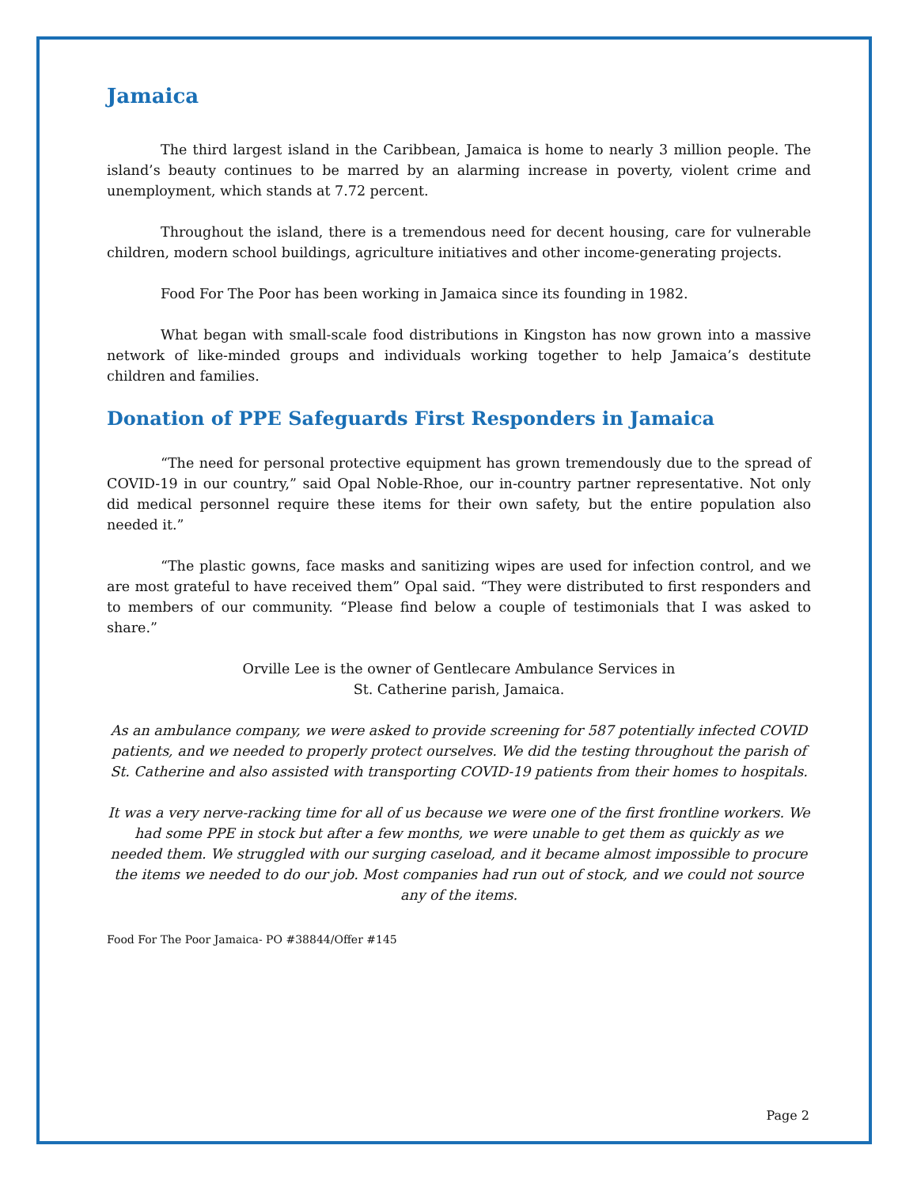Jamaica
The third largest island in the Caribbean, Jamaica is home to nearly 3 million people. The island’s beauty continues to be marred by an alarming increase in poverty, violent crime and unemployment, which stands at 7.72 percent.
Throughout the island, there is a tremendous need for decent housing, care for vulnerable children, modern school buildings, agriculture initiatives and other income-generating projects.
Food For The Poor has been working in Jamaica since its founding in 1982.
What began with small-scale food distributions in Kingston has now grown into a massive network of like-minded groups and individuals working together to help Jamaica’s destitute children and families.
Donation of PPE Safeguards First Responders in Jamaica
“The need for personal protective equipment has grown tremendously due to the spread of COVID-19 in our country,” said Opal Noble-Rhoe, our in-country partner representative. Not only did medical personnel require these items for their own safety, but the entire population also needed it.”
“The plastic gowns, face masks and sanitizing wipes are used for infection control, and we are most grateful to have received them” Opal said. “They were distributed to first responders and to members of our community. “Please find below a couple of testimonials that I was asked to share.”
Orville Lee is the owner of Gentlecare Ambulance Services in
St. Catherine parish, Jamaica.
As an ambulance company, we were asked to provide screening for 587 potentially infected COVID patients, and we needed to properly protect ourselves. We did the testing throughout the parish of St. Catherine and also assisted with transporting COVID-19 patients from their homes to hospitals.
It was a very nerve-racking time for all of us because we were one of the first frontline workers. We had some PPE in stock but after a few months, we were unable to get them as quickly as we needed them. We struggled with our surging caseload, and it became almost impossible to procure the items we needed to do our job. Most companies had run out of stock, and we could not source any of the items.
Food For The Poor Jamaica- PO #38844/Offer #145
Page 2